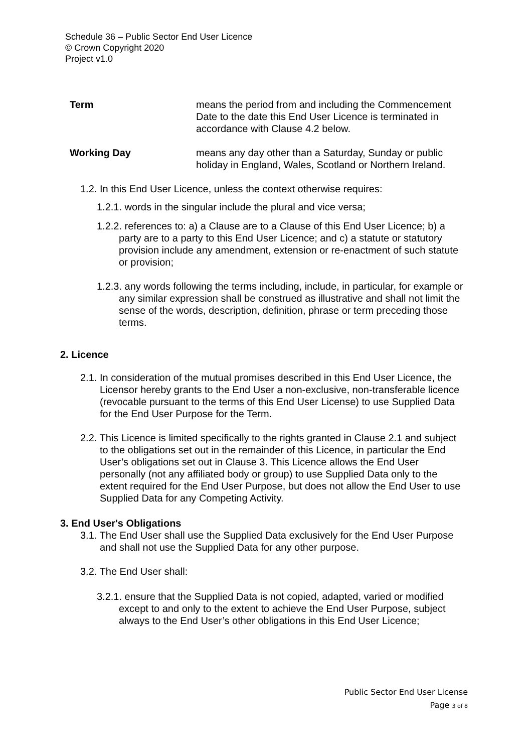Schedule 36 – Public Sector End User Licence
© Crown Copyright 2020
Project v1.0
| Term | means the period from and including the Commencement Date to the date this End User Licence is terminated in accordance with Clause 4.2 below. |
| Working Day | means any day other than a Saturday, Sunday or public holiday in England, Wales, Scotland or Northern Ireland. |
1.2. In this End User Licence, unless the context otherwise requires:
1.2.1. words in the singular include the plural and vice versa;
1.2.2. references to: a) a Clause are to a Clause of this End User Licence; b) a party are to a party to this End User Licence; and c) a statute or statutory provision include any amendment, extension or re-enactment of such statute or provision;
1.2.3. any words following the terms including, include, in particular, for example or any similar expression shall be construed as illustrative and shall not limit the sense of the words, description, definition, phrase or term preceding those terms.
2. Licence
2.1. In consideration of the mutual promises described in this End User Licence, the Licensor hereby grants to the End User a non-exclusive, non-transferable licence (revocable pursuant to the terms of this End User License) to use Supplied Data for the End User Purpose for the Term.
2.2. This Licence is limited specifically to the rights granted in Clause 2.1 and subject to the obligations set out in the remainder of this Licence, in particular the End User’s obligations set out in Clause 3. This Licence allows the End User personally (not any affiliated body or group) to use Supplied Data only to the extent required for the End User Purpose, but does not allow the End User to use Supplied Data for any Competing Activity.
3. End User's Obligations
3.1. The End User shall use the Supplied Data exclusively for the End User Purpose and shall not use the Supplied Data for any other purpose.
3.2. The End User shall:
3.2.1. ensure that the Supplied Data is not copied, adapted, varied or modified except to and only to the extent to achieve the End User Purpose, subject always to the End User’s other obligations in this End User Licence;
Public Sector End User License
Page 3 of 8